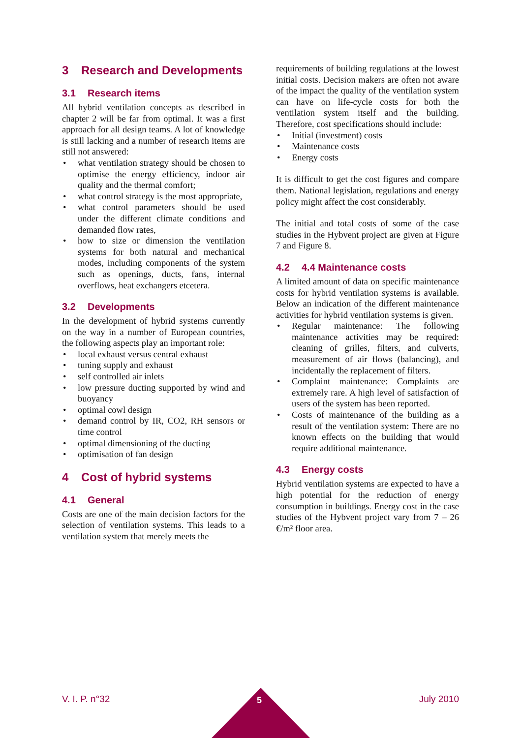3 Research and Developments
3.1 Research items
All hybrid ventilation concepts as described in chapter 2 will be far from optimal. It was a first approach for all design teams. A lot of knowledge is still lacking and a number of research items are still not answered:
what ventilation strategy should be chosen to optimise the energy efficiency, indoor air quality and the thermal comfort;
what control strategy is the most appropriate,
what control parameters should be used under the different climate conditions and demanded flow rates,
how to size or dimension the ventilation systems for both natural and mechanical modes, including components of the system such as openings, ducts, fans, internal overflows, heat exchangers etcetera.
3.2 Developments
In the development of hybrid systems currently on the way in a number of European countries, the following aspects play an important role:
local exhaust versus central exhaust
tuning supply and exhaust
self controlled air inlets
low pressure ducting supported by wind and buoyancy
optimal cowl design
demand control by IR, CO2, RH sensors or time control
optimal dimensioning of the ducting
optimisation of fan design
4 Cost of hybrid systems
4.1 General
Costs are one of the main decision factors for the selection of ventilation systems. This leads to a ventilation system that merely meets the
requirements of building regulations at the lowest initial costs. Decision makers are often not aware of the impact the quality of the ventilation system can have on life-cycle costs for both the ventilation system itself and the building. Therefore, cost specifications should include:
Initial (investment) costs
Maintenance costs
Energy costs
It is difficult to get the cost figures and compare them. National legislation, regulations and energy policy might affect the cost considerably.
The initial and total costs of some of the case studies in the Hybvent project are given at Figure 7 and Figure 8.
4.2 4.4 Maintenance costs
A limited amount of data on specific maintenance costs for hybrid ventilation systems is available. Below an indication of the different maintenance activities for hybrid ventilation systems is given.
Regular maintenance: The following maintenance activities may be required: cleaning of grilles, filters, and culverts, measurement of air flows (balancing), and incidentally the replacement of filters.
Complaint maintenance: Complaints are extremely rare. A high level of satisfaction of users of the system has been reported.
Costs of maintenance of the building as a result of the ventilation system: There are no known effects on the building that would require additional maintenance.
4.3 Energy costs
Hybrid ventilation systems are expected to have a high potential for the reduction of energy consumption in buildings. Energy cost in the case studies of the Hybvent project vary from 7 – 26 €/m² floor area.
V. I. P. n°32 July 2010 5